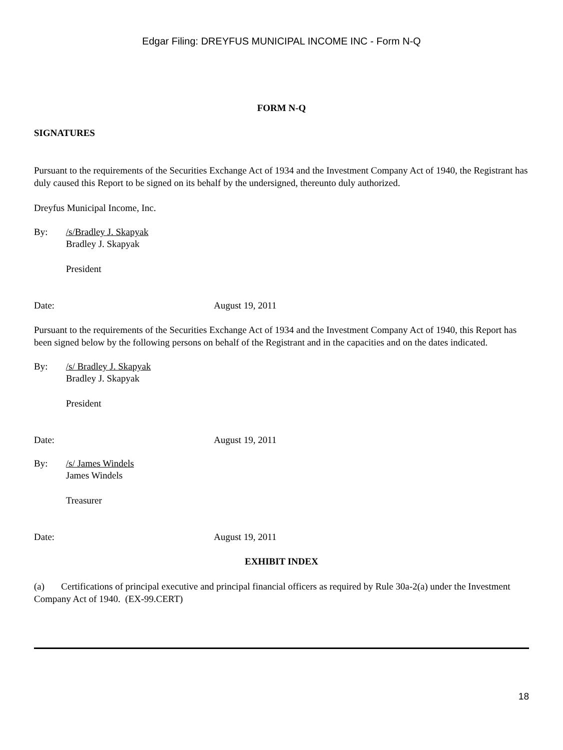Edgar Filing: DREYFUS MUNICIPAL INCOME INC - Form N-Q
FORM N-Q
SIGNATURES
Pursuant to the requirements of the Securities Exchange Act of 1934 and the Investment Company Act of 1940, the Registrant has duly caused this Report to be signed on its behalf by the undersigned, thereunto duly authorized.
Dreyfus Municipal Income, Inc.
By: /s/Bradley J. Skapyak
Bradley J. Skapyak
President
Date: August 19, 2011
Pursuant to the requirements of the Securities Exchange Act of 1934 and the Investment Company Act of 1940, this Report has been signed below by the following persons on behalf of the Registrant and in the capacities and on the dates indicated.
By: /s/ Bradley J. Skapyak
Bradley J. Skapyak
President
Date: August 19, 2011
By: /s/ James Windels
James Windels
Treasurer
Date: August 19, 2011
EXHIBIT INDEX
(a) Certifications of principal executive and principal financial officers as required by Rule 30a-2(a) under the Investment Company Act of 1940. (EX-99.CERT)
18